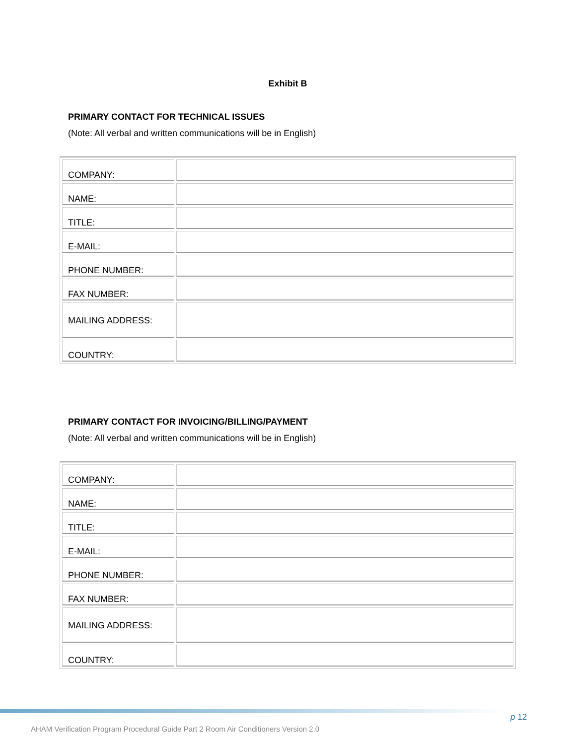Exhibit B
PRIMARY CONTACT FOR TECHNICAL ISSUES
(Note: All verbal and written communications will be in English)
| COMPANY: | |
| NAME: | |
| TITLE: | |
| E-MAIL: | |
| PHONE NUMBER: | |
| FAX NUMBER: | |
| MAILING ADDRESS: | |
| COUNTRY: | |
PRIMARY CONTACT FOR INVOICING/BILLING/PAYMENT
(Note: All verbal and written communications will be in English)
| COMPANY: | |
| NAME: | |
| TITLE: | |
| E-MAIL: | |
| PHONE NUMBER: | |
| FAX NUMBER: | |
| MAILING ADDRESS: | |
| COUNTRY: | |
p 12
AHAM Verification Program Procedural Guide Part 2 Room Air Conditioners Version 2.0